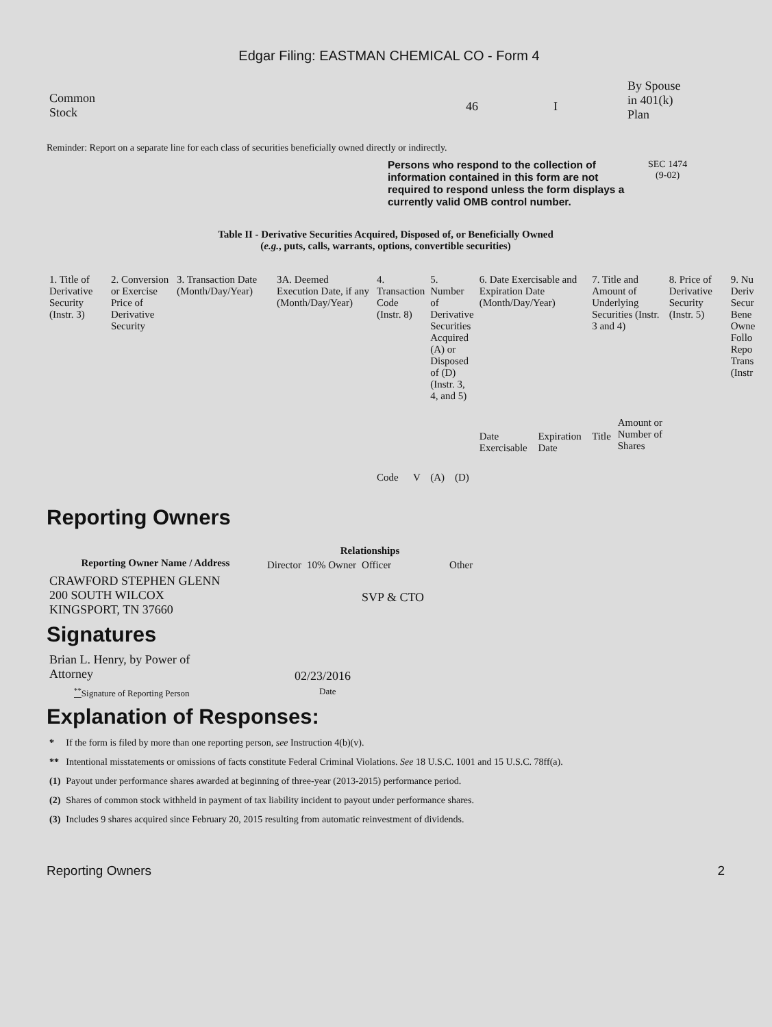Edgar Filing: EASTMAN CHEMICAL CO - Form 4
| Common Stock | 46 | I | By Spouse in 401(k) Plan |
Reminder: Report on a separate line for each class of securities beneficially owned directly or indirectly.
Persons who respond to the collection of information contained in this form are not required to respond unless the form displays a currently valid OMB control number.
SEC 1474
(9-02)
Table II - Derivative Securities Acquired, Disposed of, or Beneficially Owned
(e.g., puts, calls, warrants, options, convertible securities)
| 1. Title of Derivative Security (Instr. 3) | 2. Conversion or Exercise Price of Derivative Security | 3. Transaction Date (Month/Day/Year) | 3A. Deemed Execution Date, if any (Month/Day/Year) | 4. Transaction Code (Instr. 8) | | 5. Number of Derivative Securities Acquired (A) or Disposed of (D) (Instr. 3, 4, and 5) | | 6. Date Exercisable and Expiration Date (Month/Day/Year) | | 7. Title and Amount of Underlying Securities (Instr. 3 and 4) | | 8. Price of Derivative Security (Instr. 5) | 9. Nu Deriv Secur Bene Owne Follo Repo Trans (Instr |
| | | | | Code | V | (A) | (D) | Date Exercisable | Expiration Date | Title | Amount or Number of Shares | | |
Reporting Owners
| Reporting Owner Name / Address | Relationships | | | |
| --- | --- | --- | --- | --- |
| | Director | 10% Owner | Officer | Other |
| CRAWFORD STEPHEN GLENN 200 SOUTH WILCOX KINGSPORT, TN 37660 | | | SVP & CTO | |
Signatures
| Brian L. Henry, by Power of Attorney | 02/23/2016 |
| <sup>**</sup> Signature of Reporting Person | Date |
Explanation of Responses:
| * | If the form is filed by more than one reporting person, see Instruction 4(b)(v). |
| ** | Intentional misstatements or omissions of facts constitute Federal Criminal Violations. See 18 U.S.C. 1001 and 15 U.S.C. 78ff(a). |
| (1) | Payout under performance shares awarded at beginning of three-year (2013-2015) performance period. |
| (2) | Shares of common stock withheld in payment of tax liability incident to payout under performance shares. |
| (3) | Includes 9 shares acquired since February 20, 2015 resulting from automatic reinvestment of dividends. |
Reporting Owners 2